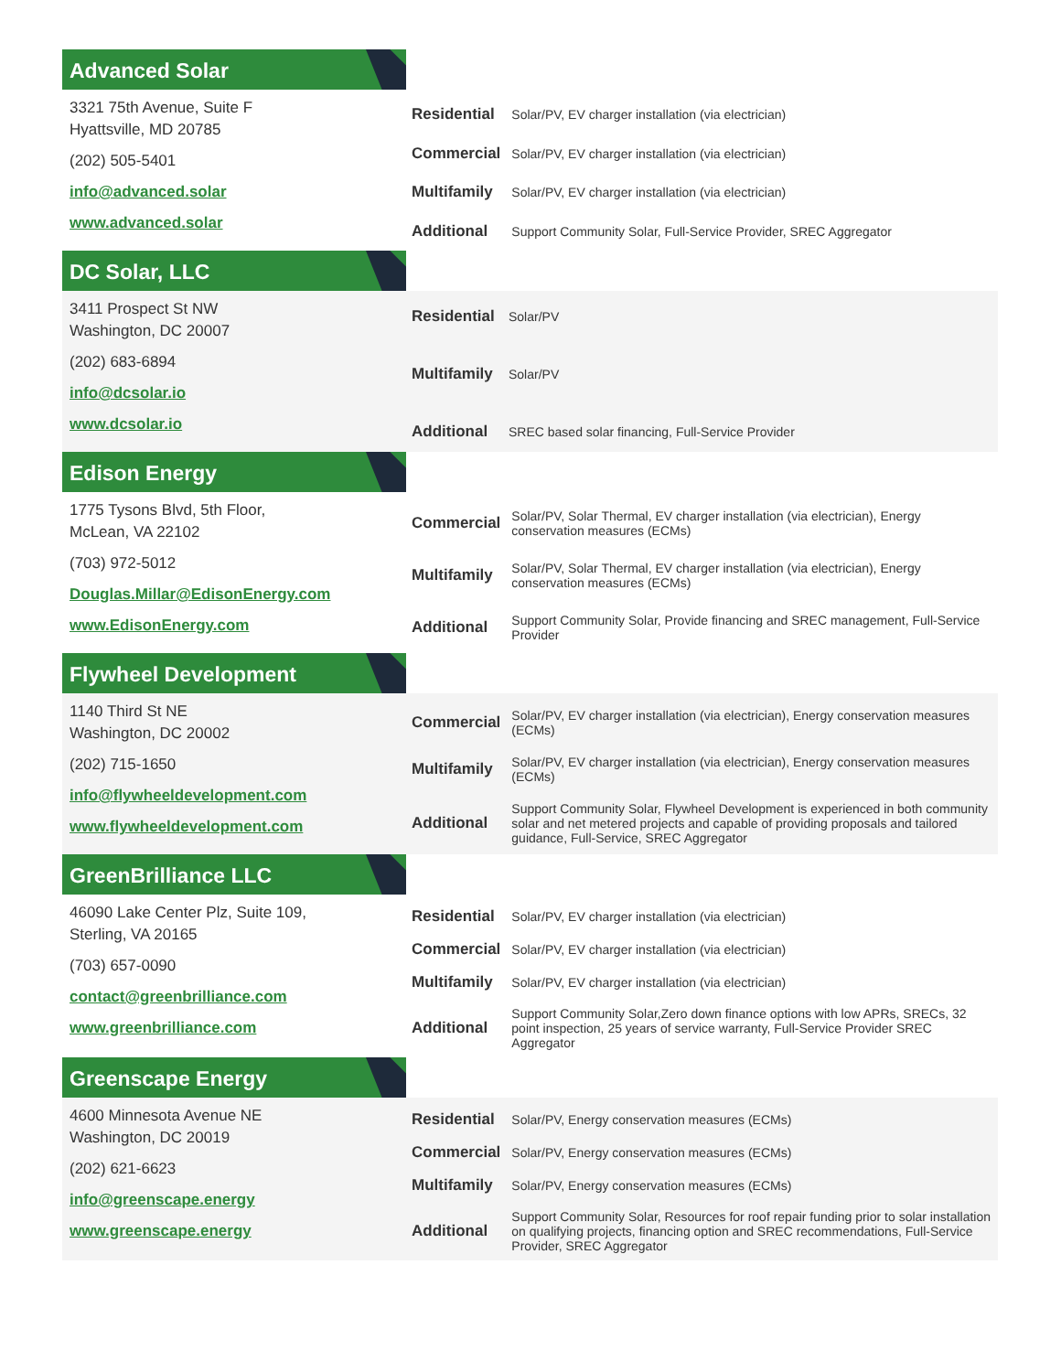Advanced Solar
3321 75th Avenue, Suite F
Hyattsville, MD 20785
(202) 505-5401
info@advanced.solar
www.advanced.solar
| Residential | Solar/PV, EV charger installation (via electrician) |
| Commercial | Solar/PV, EV charger installation (via electrician) |
| Multifamily | Solar/PV, EV charger installation (via electrician) |
| Additional | Support Community Solar, Full-Service Provider, SREC Aggregator |
DC Solar, LLC
3411 Prospect St NW
Washington, DC 20007
(202) 683-6894
info@dcsolar.io
www.dcsolar.io
| Residential | Solar/PV |
| Multifamily | Solar/PV |
| Additional | SREC based solar financing, Full-Service Provider |
Edison Energy
1775 Tysons Blvd, 5th Floor,
McLean, VA 22102
(703) 972-5012
Douglas.Millar@EdisonEnergy.com
www.EdisonEnergy.com
| Commercial | Solar/PV, Solar Thermal, EV charger installation (via electrician), Energy conservation measures (ECMs) |
| Multifamily | Solar/PV, Solar Thermal, EV charger installation (via electrician), Energy conservation measures (ECMs) |
| Additional | Support Community Solar, Provide financing and SREC management, Full-Service Provider |
Flywheel Development
1140 Third St NE
Washington, DC 20002
(202) 715-1650
info@flywheeldevelopment.com
www.flywheeldevelopment.com
| Commercial | Solar/PV, EV charger installation (via electrician), Energy conservation measures (ECMs) |
| Multifamily | Solar/PV, EV charger installation (via electrician), Energy conservation measures (ECMs) |
| Additional | Support Community Solar, Flywheel Development is experienced in both community solar and net metered projects and capable of providing proposals and tailored guidance, Full-Service, SREC Aggregator |
GreenBrilliance LLC
46090 Lake Center Plz, Suite 109,
Sterling, VA 20165
(703) 657-0090
contact@greenbrilliance.com
www.greenbrilliance.com
| Residential | Solar/PV, EV charger installation (via electrician) |
| Commercial | Solar/PV, EV charger installation (via electrician) |
| Multifamily | Solar/PV, EV charger installation (via electrician) |
| Additional | Support Community Solar,Zero down finance options with low APRs, SRECs, 32 point inspection, 25 years of service warranty, Full-Service Provider SREC Aggregator |
Greenscape Energy
4600 Minnesota Avenue NE
Washington, DC 20019
(202) 621-6623
info@greenscape.energy
www.greenscape.energy
| Residential | Solar/PV, Energy conservation measures (ECMs) |
| Commercial | Solar/PV, Energy conservation measures (ECMs) |
| Multifamily | Solar/PV, Energy conservation measures (ECMs) |
| Additional | Support Community Solar, Resources for roof repair funding prior to solar installation on qualifying projects, financing option and SREC recommendations, Full-Service Provider, SREC Aggregator |